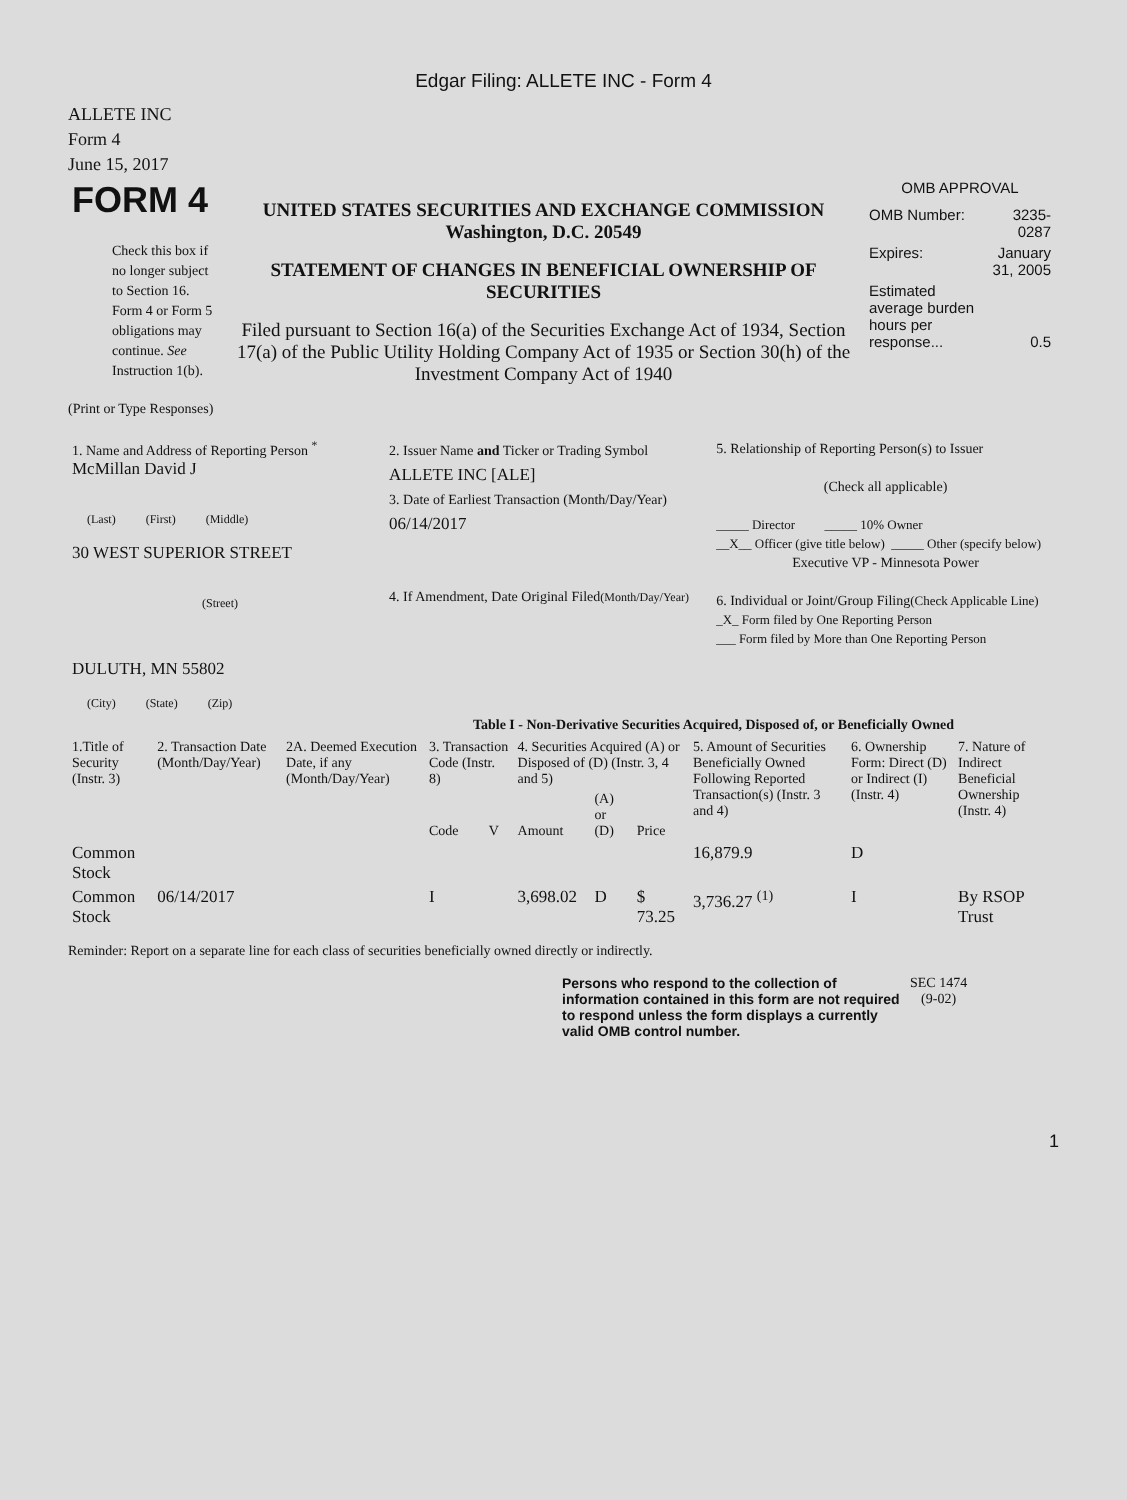Edgar Filing: ALLETE INC - Form 4
ALLETE INC
Form 4
June 15, 2017
| FORM 4 Check this box if no longer subject to Section 16. Form 4 or Form 5 obligations may continue. See Instruction 1(b). | UNITED STATES SECURITIES AND EXCHANGE COMMISSION Washington, D.C. 20549 STATEMENT OF CHANGES IN BENEFICIAL OWNERSHIP OF SECURITIES Filed pursuant to Section 16(a) of the Securities Exchange Act of 1934, Section 17(a) of the Public Utility Holding Company Act of 1935 or Section 30(h) of the Investment Company Act of 1940 | OMB APPROVAL / OMB Number: / 3235-0287 / / Expires: / January 31, 2005 / / Estimated average burden hours per response... / 0.5 / |
(Print or Type Responses)
| 1. Name and Address of Reporting Person <sup>*</sup> McMillan David J (Last) (First) (Middle) 30 WEST SUPERIOR STREET (Street) DULUTH, MN 55802 (City) (State) (Zip) | 2. Issuer Name and Ticker or Trading Symbol ALLETE INC [ALE] 3. Date of Earliest Transaction (Month/Day/Year) 06/14/2017 4. If Amendment, Date Original Filed (Month/Day/Year) | 5. Relationship of Reporting Person(s) to Issuer (Check all applicable) _____ Director _____ 10% Owner __X__ Officer (give title below) _____ Other (specify below) Executive VP - Minnesota Power 6. Individual or Joint/Group Filing (Check Applicable Line) _X_ Form filed by One Reporting Person ___ Form filed by More than One Reporting Person |
Table I - Non-Derivative Securities Acquired, Disposed of, or Beneficially Owned
| 1.Title of Security (Instr. 3) | 2. Transaction Date (Month/Day/Year) | 2A. Deemed Execution Date, if any (Month/Day/Year) | 3. Transaction Code (Instr. 8) | | 4. Securities Acquired (A) or Disposed of (D) (Instr. 3, 4 and 5) | | | 5. Amount of Securities Beneficially Owned Following Reported Transaction(s) (Instr. 3 and 4) | 6. Ownership Form: Direct (D) or Indirect (I) (Instr. 4) | 7. Nature of Indirect Beneficial Ownership (Instr. 4) |
| --- | --- | --- | --- | --- | --- | --- | --- | --- | --- | --- |
| | | | Code | V | Amount | (A) or (D) | Price | | | |
| Common Stock | | | | | | | | 16,879.9 | D | |
| Common Stock | 06/14/2017 | | I | | 3,698.02 | D | $ 73.25 | 3,736.27 <sup>(1)</sup> | I | By RSOP Trust |
Reminder: Report on a separate line for each class of securities beneficially owned directly or indirectly.
| Persons who respond to the collection of information contained in this form are not required to respond unless the form displays a currently valid OMB control number. | SEC 1474 (9-02) |
1